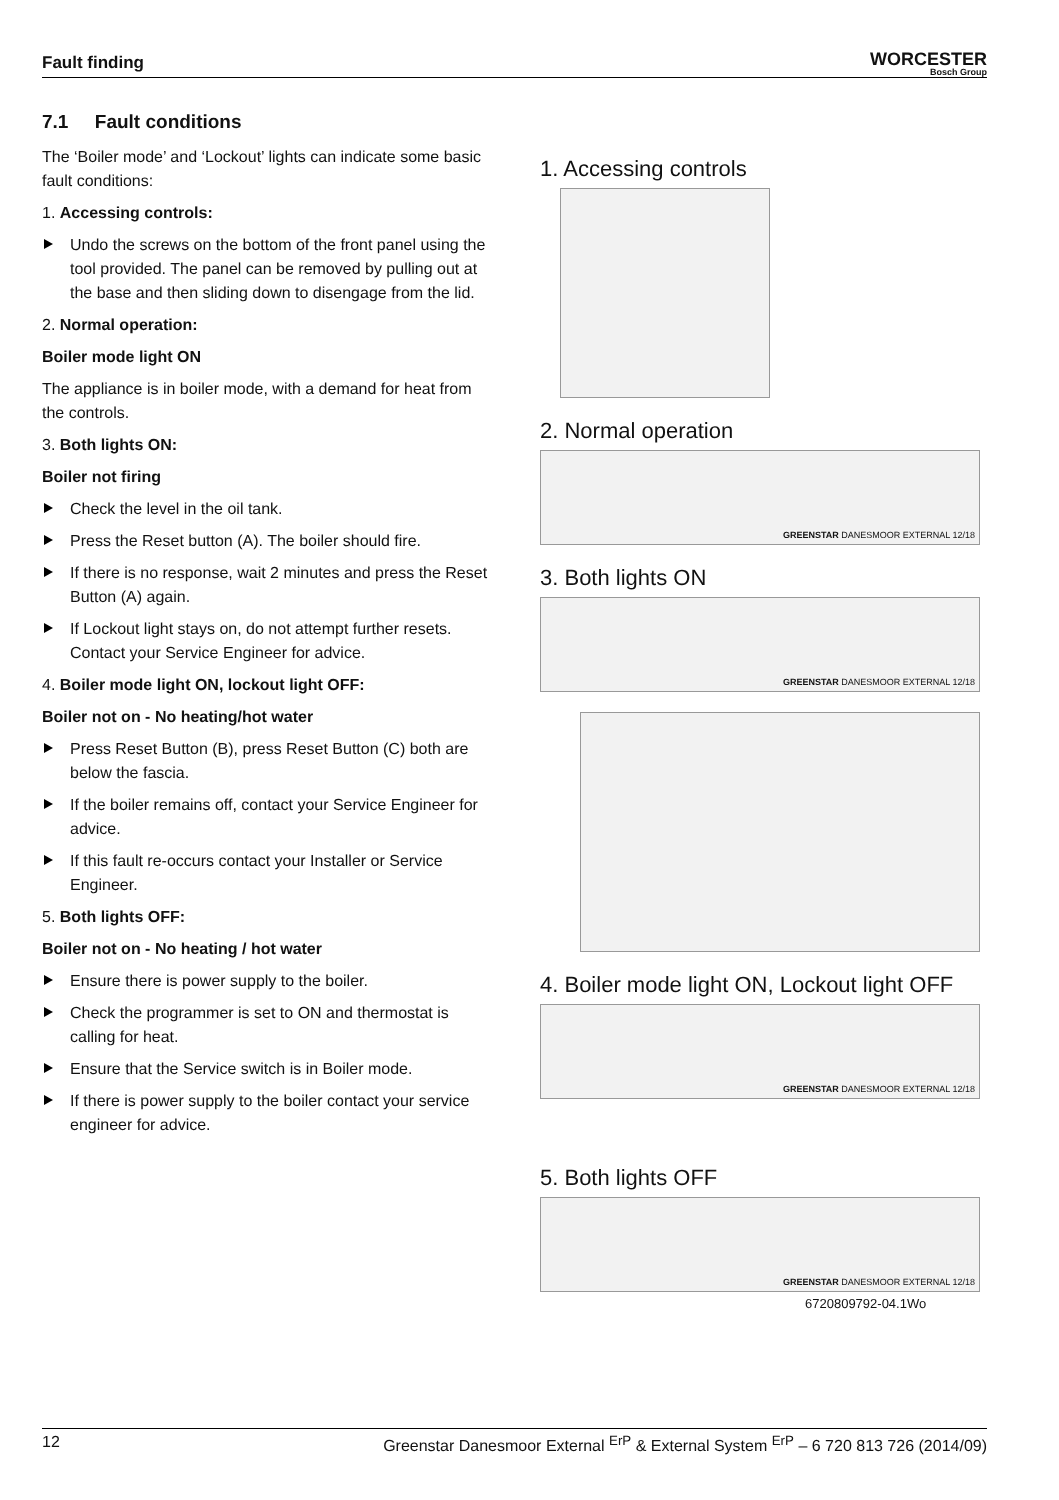Fault finding
WORCESTER
Bosch Group
7.1 Fault conditions
The ‘Boiler mode’ and ‘Lockout’ lights can indicate some basic fault conditions:
1. Accessing controls:
Undo the screws on the bottom of the front panel using the tool provided. The panel can be removed by pulling out at the base and then sliding down to disengage from the lid.
2. Normal operation:
Boiler mode light ON
The appliance is in boiler mode, with a demand for heat from the controls.
3. Both lights ON:
Boiler not firing
Check the level in the oil tank.
Press the Reset button (A). The boiler should fire.
If there is no response, wait 2 minutes and press the Reset Button (A) again.
If Lockout light stays on, do not attempt further resets. Contact your Service Engineer for advice.
4. Boiler mode light ON, lockout light OFF:
Boiler not on - No heating/hot water
Press Reset Button (B), press Reset Button (C) both are below the fascia.
If the boiler remains off, contact your Service Engineer for advice.
If this fault re-occurs contact your Installer or Service Engineer.
5. Both lights OFF:
Boiler not on - No heating / hot water
Ensure there is power supply to the boiler.
Check the programmer is set to ON and thermostat is calling for heat.
Ensure that the Service switch is in Boiler mode.
If there is power supply to the boiler contact your service engineer for advice.
1. Accessing controls
2. Normal operation
GREENSTAR DANESMOOR EXTERNAL 12/18
3. Both lights ON
GREENSTAR DANESMOOR EXTERNAL 12/18
4. Boiler mode light ON, Lockout light OFF
GREENSTAR DANESMOOR EXTERNAL 12/18
5. Both lights OFF
GREENSTAR DANESMOOR EXTERNAL 12/18
6720809792-04.1Wo
12 Greenstar Danesmoor External <sup>ErP</sup> & External System <sup>ErP</sup> – 6 720 813 726 (2014/09)